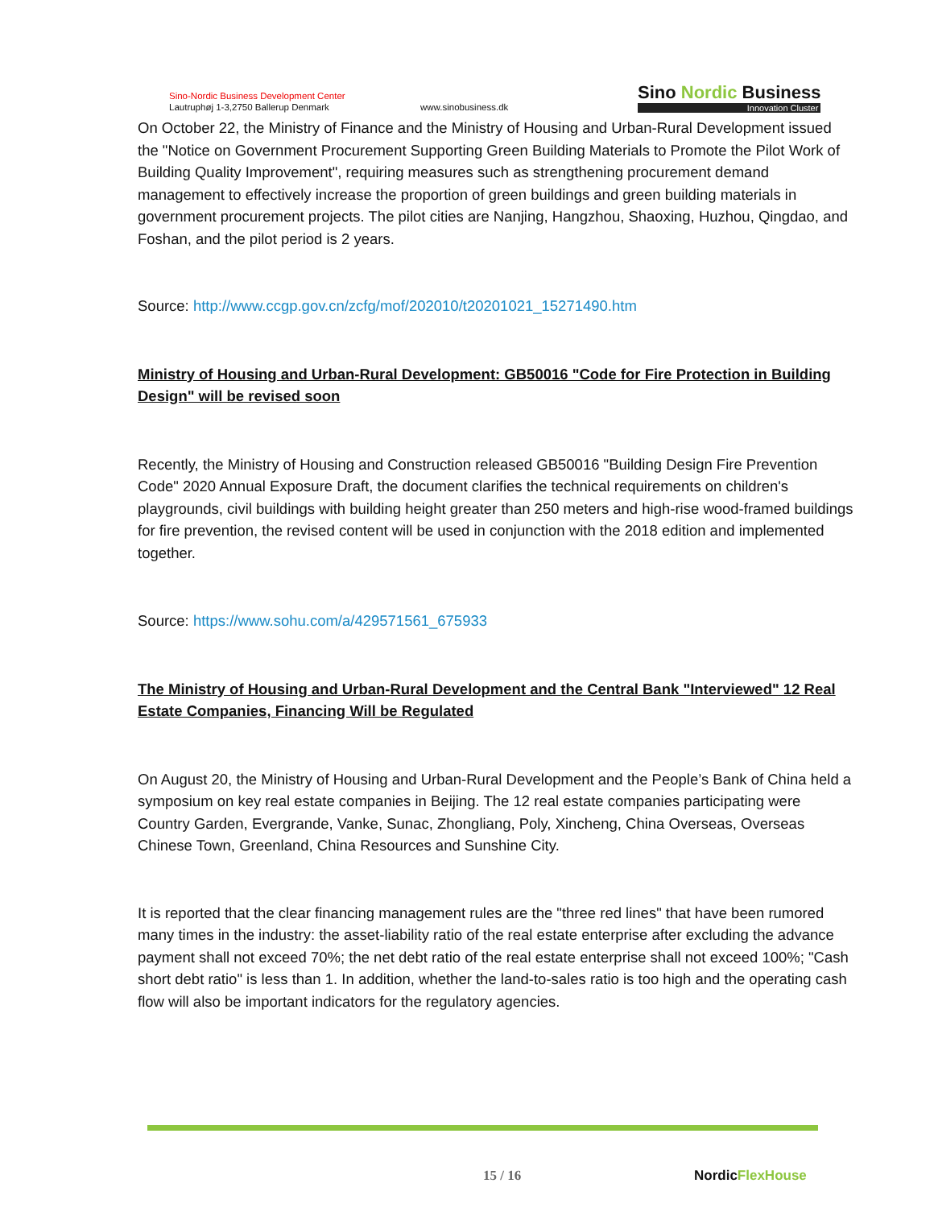Sino-Nordic Business Development Center
Lautruphøj 1-3,2750 Ballerup Denmark
www.sinobusiness.dk
Sino Nordic Business
Innovation Cluster
On October 22, the Ministry of Finance and the Ministry of Housing and Urban-Rural Development issued the "Notice on Government Procurement Supporting Green Building Materials to Promote the Pilot Work of Building Quality Improvement", requiring measures such as strengthening procurement demand management to effectively increase the proportion of green buildings and green building materials in government procurement projects. The pilot cities are Nanjing, Hangzhou, Shaoxing, Huzhou, Qingdao, and Foshan, and the pilot period is 2 years.
Source: http://www.ccgp.gov.cn/zcfg/mof/202010/t20201021_15271490.htm
Ministry of Housing and Urban-Rural Development: GB50016 "Code for Fire Protection in Building Design" will be revised soon
Recently, the Ministry of Housing and Construction released GB50016 "Building Design Fire Prevention Code" 2020 Annual Exposure Draft, the document clarifies the technical requirements on children's playgrounds, civil buildings with building height greater than 250 meters and high-rise wood-framed buildings for fire prevention, the revised content will be used in conjunction with the 2018 edition and implemented together.
Source: https://www.sohu.com/a/429571561_675933
The Ministry of Housing and Urban-Rural Development and the Central Bank "Interviewed" 12 Real Estate Companies, Financing Will be Regulated
On August 20, the Ministry of Housing and Urban-Rural Development and the People’s Bank of China held a symposium on key real estate companies in Beijing. The 12 real estate companies participating were Country Garden, Evergrande, Vanke, Sunac, Zhongliang, Poly, Xincheng, China Overseas, Overseas Chinese Town, Greenland, China Resources and Sunshine City.
It is reported that the clear financing management rules are the "three red lines" that have been rumored many times in the industry: the asset-liability ratio of the real estate enterprise after excluding the advance payment shall not exceed 70%; the net debt ratio of the real estate enterprise shall not exceed 100%; "Cash short debt ratio" is less than 1. In addition, whether the land-to-sales ratio is too high and the operating cash flow will also be important indicators for the regulatory agencies.
15 / 16 NordicFlexHouse